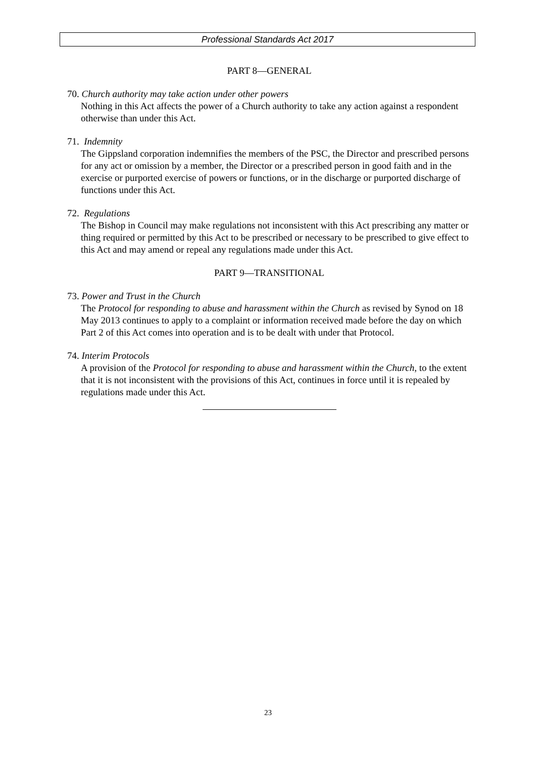Professional Standards Act 2017
PART 8—GENERAL
70. Church authority may take action under other powers
Nothing in this Act affects the power of a Church authority to take any action against a respondent otherwise than under this Act.
71. Indemnity
The Gippsland corporation indemnifies the members of the PSC, the Director and prescribed persons for any act or omission by a member, the Director or a prescribed person in good faith and in the exercise or purported exercise of powers or functions, or in the discharge or purported discharge of functions under this Act.
72. Regulations
The Bishop in Council may make regulations not inconsistent with this Act prescribing any matter or thing required or permitted by this Act to be prescribed or necessary to be prescribed to give effect to this Act and may amend or repeal any regulations made under this Act.
PART 9—TRANSITIONAL
73. Power and Trust in the Church
The Protocol for responding to abuse and harassment within the Church as revised by Synod on 18 May 2013 continues to apply to a complaint or information received made before the day on which Part 2 of this Act comes into operation and is to be dealt with under that Protocol.
74. Interim Protocols
A provision of the Protocol for responding to abuse and harassment within the Church, to the extent that it is not inconsistent with the provisions of this Act, continues in force until it is repealed by regulations made under this Act.
23